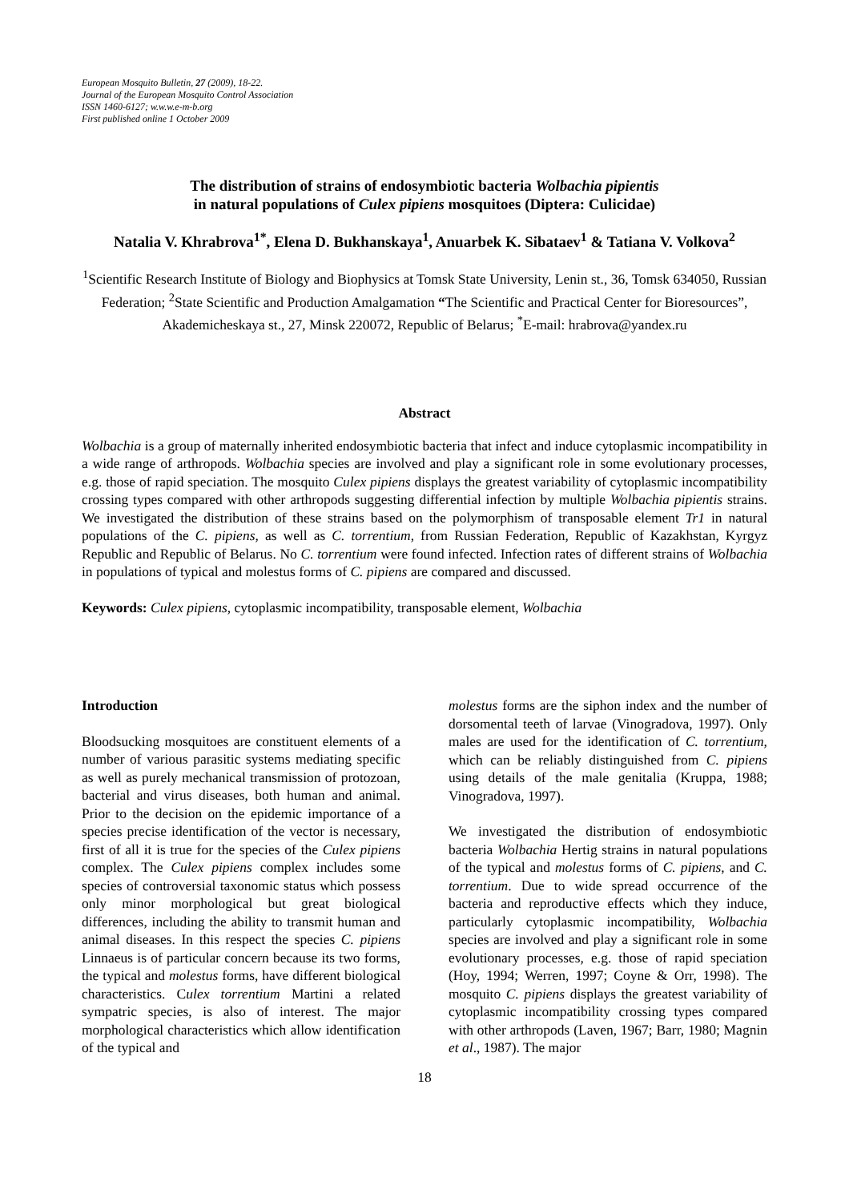European Mosquito Bulletin, 27 (2009), 18-22.
Journal of the European Mosquito Control Association
ISSN 1460-6127; w.w.w.e-m-b.org
First published online 1 October 2009
The distribution of strains of endosymbiotic bacteria Wolbachia pipientis
in natural populations of Culex pipiens mosquitoes (Diptera: Culicidae)
Natalia V. Khrabrova<sup>1*</sup>, Elena D. Bukhanskaya<sup>1</sup>, Anuarbek K. Sibataev<sup>1</sup> & Tatiana V. Volkova<sup>2</sup>
<sup>1</sup> Scientific Research Institute of Biology and Biophysics at Tomsk State University, Lenin st., 36, Tomsk 634050, Russian Federation; <sup>2</sup>State Scientific and Production Amalgamation “The Scientific and Practical Center for Bioresources”, Akademicheskaya st., 27, Minsk 220072, Republic of Belarus; <sup>*</sup>E-mail: hrabrova@yandex.ru
Abstract
Wolbachia is a group of maternally inherited endosymbiotic bacteria that infect and induce cytoplasmic incompatibility in a wide range of arthropods. Wolbachia species are involved and play a significant role in some evolutionary processes, e.g. those of rapid speciation. The mosquito Culex pipiens displays the greatest variability of cytoplasmic incompatibility crossing types compared with other arthropods suggesting differential infection by multiple Wolbachia pipientis strains. We investigated the distribution of these strains based on the polymorphism of transposable element Tr1 in natural populations of the C. pipiens, as well as C. torrentium, from Russian Federation, Republic of Kazakhstan, Kyrgyz Republic and Republic of Belarus. No C. torrentium were found infected. Infection rates of different strains of Wolbachia in populations of typical and molestus forms of C. pipiens are compared and discussed.
Keywords: Culex pipiens, cytoplasmic incompatibility, transposable element, Wolbachia
Introduction
Bloodsucking mosquitoes are constituent elements of a number of various parasitic systems mediating specific as well as purely mechanical transmission of protozoan, bacterial and virus diseases, both human and animal. Prior to the decision on the epidemic importance of a species precise identification of the vector is necessary, first of all it is true for the species of the Culex pipiens complex. The Culex pipiens complex includes some species of controversial taxonomic status which possess only minor morphological but great biological differences, including the ability to transmit human and animal diseases. In this respect the species C. pipiens Linnaeus is of particular concern because its two forms, the typical and molestus forms, have different biological characteristics. Culex torrentium Martini a related sympatric species, is also of interest. The major morphological characteristics which allow identification of the typical and
molestus forms are the siphon index and the number of dorsomental teeth of larvae (Vinogradova, 1997). Only males are used for the identification of C. torrentium, which can be reliably distinguished from C. pipiens using details of the male genitalia (Kruppa, 1988; Vinogradova, 1997).
We investigated the distribution of endosymbiotic bacteria Wolbachia Hertig strains in natural populations of the typical and molestus forms of C. pipiens, and C. torrentium. Due to wide spread occurrence of the bacteria and reproductive effects which they induce, particularly cytoplasmic incompatibility, Wolbachia species are involved and play a significant role in some evolutionary processes, e.g. those of rapid speciation (Hoy, 1994; Werren, 1997; Coyne & Orr, 1998). The mosquito C. pipiens displays the greatest variability of cytoplasmic incompatibility crossing types compared with other arthropods (Laven, 1967; Barr, 1980; Magnin et al., 1987). The major
18